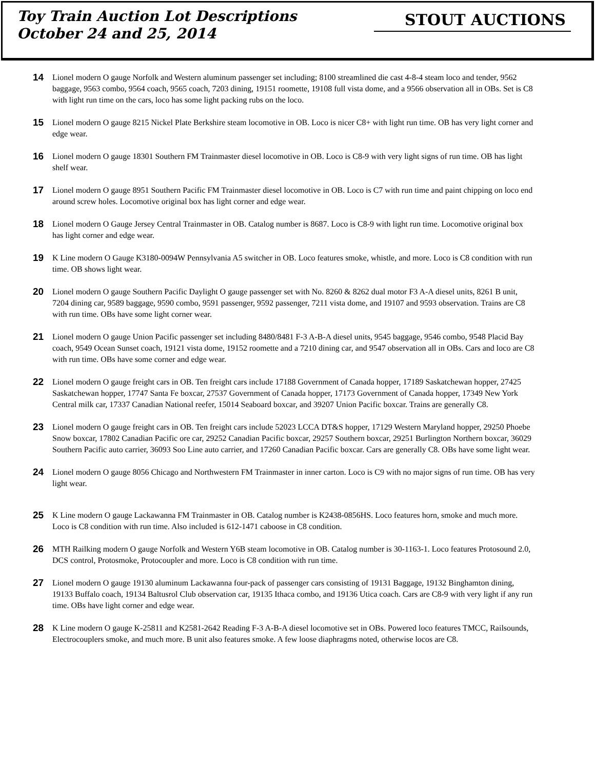Toy Train Auction Lot Descriptions
October 24 and 25, 2014
STOUT AUCTIONS
14
Lionel modern O gauge Norfolk and Western aluminum passenger set including; 8100 streamlined die cast 4-8-4 steam loco and tender, 9562 baggage, 9563 combo, 9564 coach, 9565 coach, 7203 dining, 19151 roomette, 19108 full vista dome, and a 9566 observation all in OBs. Set is C8 with light run time on the cars, loco has some light packing rubs on the loco.
15
Lionel modern O gauge 8215 Nickel Plate Berkshire steam locomotive in OB. Loco is nicer C8+ with light run time. OB has very light corner and edge wear.
16
Lionel modern O gauge 18301 Southern FM Trainmaster diesel locomotive in OB. Loco is C8-9 with very light signs of run time. OB has light shelf wear.
17
Lionel modern O gauge 8951 Southern Pacific FM Trainmaster diesel locomotive in OB. Loco is C7 with run time and paint chipping on loco end around screw holes. Locomotive original box has light corner and edge wear.
18
Lionel modern O Gauge Jersey Central Trainmaster in OB. Catalog number is 8687. Loco is C8-9 with light run time. Locomotive original box has light corner and edge wear.
19
K Line modern O Gauge K3180-0094W Pennsylvania A5 switcher in OB. Loco features smoke, whistle, and more. Loco is C8 condition with run time. OB shows light wear.
20
Lionel modern O gauge Southern Pacific Daylight O gauge passenger set with No. 8260 & 8262 dual motor F3 A-A diesel units, 8261 B unit, 7204 dining car, 9589 baggage, 9590 combo, 9591 passenger, 9592 passenger, 7211 vista dome, and 19107 and 9593 observation. Trains are C8 with run time. OBs have some light corner wear.
21
Lionel modern O gauge Union Pacific passenger set including 8480/8481 F-3 A-B-A diesel units, 9545 baggage, 9546 combo, 9548 Placid Bay coach, 9549 Ocean Sunset coach, 19121 vista dome, 19152 roomette and a 7210 dining car, and 9547 observation all in OBs. Cars and loco are C8 with run time. OBs have some corner and edge wear.
22
Lionel modern O gauge freight cars in OB. Ten freight cars include 17188 Government of Canada hopper, 17189 Saskatchewan hopper, 27425 Saskatchewan hopper, 17747 Santa Fe boxcar, 27537 Government of Canada hopper, 17173 Government of Canada hopper, 17349 New York Central milk car, 17337 Canadian National reefer, 15014 Seaboard boxcar, and 39207 Union Pacific boxcar. Trains are generally C8.
23
Lionel modern O gauge freight cars in OB. Ten freight cars include 52023 LCCA DT&S hopper, 17129 Western Maryland hopper, 29250 Phoebe Snow boxcar, 17802 Canadian Pacific ore car, 29252 Canadian Pacific boxcar, 29257 Southern boxcar, 29251 Burlington Northern boxcar, 36029 Southern Pacific auto carrier, 36093 Soo Line auto carrier, and 17260 Canadian Pacific boxcar. Cars are generally C8. OBs have some light wear.
24
Lionel modern O gauge 8056 Chicago and Northwestern FM Trainmaster in inner carton. Loco is C9 with no major signs of run time. OB has very light wear.
25
K Line modern O gauge Lackawanna FM Trainmaster in OB. Catalog number is K2438-0856HS. Loco features horn, smoke and much more. Loco is C8 condition with run time. Also included is 612-1471 caboose in C8 condition.
26
MTH Railking modern O gauge Norfolk and Western Y6B steam locomotive in OB. Catalog number is 30-1163-1. Loco features Protosound 2.0, DCS control, Protosmoke, Protocoupler and more. Loco is C8 condition with run time.
27
Lionel modern O gauge 19130 aluminum Lackawanna four-pack of passenger cars consisting of 19131 Baggage, 19132 Binghamton dining, 19133 Buffalo coach, 19134 Baltusrol Club observation car, 19135 Ithaca combo, and 19136 Utica coach. Cars are C8-9 with very light if any run time. OBs have light corner and edge wear.
28
K Line modern O gauge K-25811 and K2581-2642 Reading F-3 A-B-A diesel locomotive set in OBs. Powered loco features TMCC, Railsounds, Electrocouplers smoke, and much more. B unit also features smoke. A few loose diaphragms noted, otherwise locos are C8.